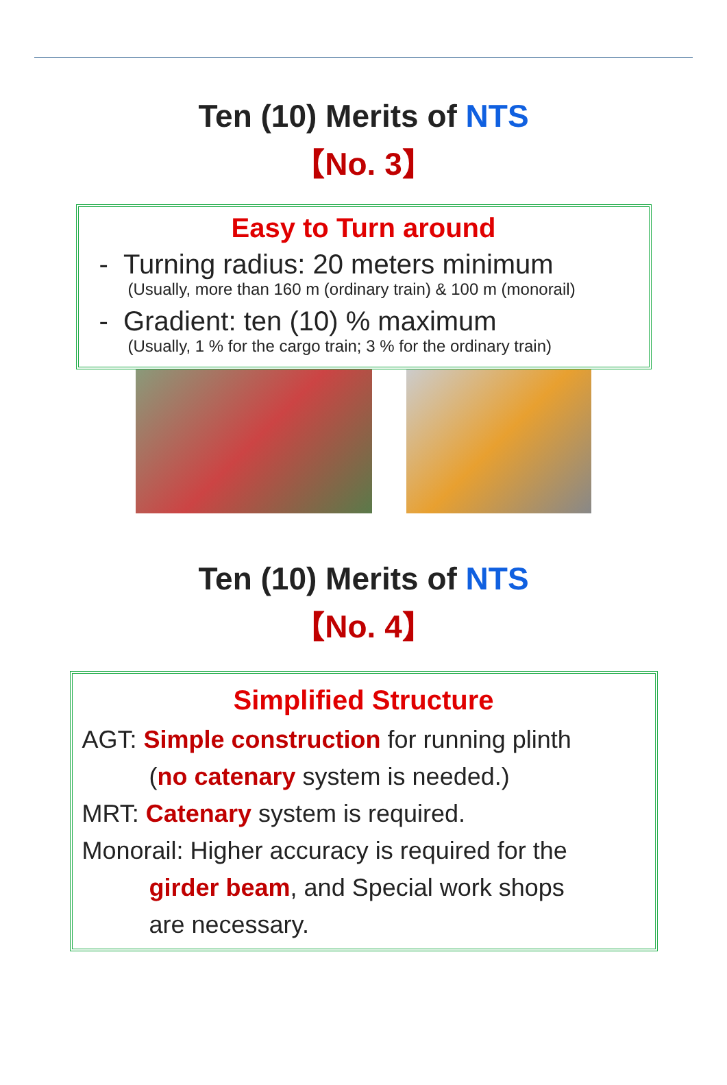Ten (10) Merits of NTS
【No. 3】
Easy to Turn around
- Turning radius: 20 meters minimum
(Usually, more than 160 m (ordinary train) & 100 m (monorail)
- Gradient: ten (10) % maximum
(Usually, 1 % for the cargo train; 3 % for the ordinary train)
Ten (10) Merits of NTS
【No. 4】
Simplified Structure
AGT: Simple construction for running plinth
(no catenary system is needed.)
MRT: Catenary system is required.
Monorail: Higher accuracy is required for the
girder beam, and Special work shops
are necessary.